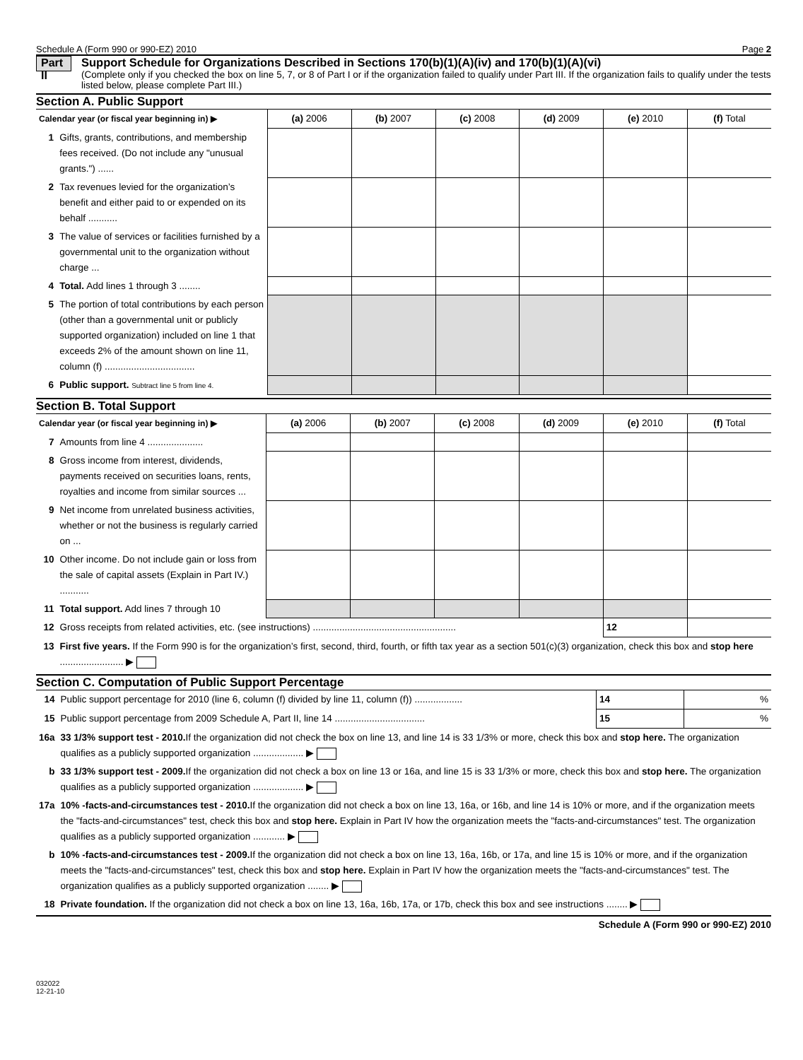Schedule A (Form 990 or 990-EZ) 2010 Page 2
Part II
Support Schedule for Organizations Described in Sections 170(b)(1)(A)(iv) and 170(b)(1)(A)(vi)
(Complete only if you checked the box on line 5, 7, or 8 of Part I or if the organization failed to qualify under Part III. If the organization fails to qualify under the tests listed below, please complete Part III.)
Section A. Public Support
| Calendar year (or fiscal year beginning in) ▶ | | (a) 2006 | (b) 2007 | (c) 2008 | (d) 2009 | (e) 2010 | (f) Total |
| --- | --- | --- | --- | --- | --- | --- | --- |
| 1 | Gifts, grants, contributions, and membership fees received. (Do not include any "unusual grants.") ...... | | | | | | |
| 2 | Tax revenues levied for the organization’s benefit and either paid to or expended on its behalf ........... | | | | | | |
| 3 | The value of services or facilities furnished by a governmental unit to the organization without charge ... | | | | | | |
| 4 | Total. Add lines 1 through 3 ........ | | | | | | |
| 5 | The portion of total contributions by each person (other than a governmental unit or publicly supported organization) included on line 1 that exceeds 2% of the amount shown on line 11, column (f) .................................. | | | | | | |
| 6 | Public support. Subtract line 5 from line 4. | | | | | | |
Section B. Total Support
| Calendar year (or fiscal year beginning in) ▶ | | (a) 2006 | (b) 2007 | (c) 2008 | (d) 2009 | (e) 2010 | (f) Total |
| --- | --- | --- | --- | --- | --- | --- | --- |
| 7 | Amounts from line 4 ..................... | | | | | | |
| 8 | Gross income from interest, dividends, payments received on securities loans, rents, royalties and income from similar sources ... | | | | | | |
| 9 | Net income from unrelated business activities, whether or not the business is regularly carried on ... | | | | | | |
| 10 | Other income. Do not include gain or loss from the sale of capital assets (Explain in Part IV.) ........... | | | | | | |
| 11 | Total support. Add lines 7 through 10 | | | | | | |
| 12 | Gross receipts from related activities, etc. (see instructions) ...................................................... | | | | | 12 | |
| 13 | First five years. If the Form 990 is for the organization’s first, second, third, fourth, or fifth tax year as a section 501(c)(3) organization, check this box and stop here ........................ ▶ | | | | | | |
Section C. Computation of Public Support Percentage
| 14 | Public support percentage for 2010 (line 6, column (f) divided by line 11, column (f)) .................. | 14 | % |
| 15 | Public support percentage from 2009 Schedule A, Part II, line 14 .................................. | 15 | % |
| 16a | 33 1/3% support test - 2010. If the organization did not check the box on line 13, and line 14 is 33 1/3% or more, check this box and stop here. The organization qualifies as a publicly supported organization ................... ▶ | | |
| b | 33 1/3% support test - 2009. If the organization did not check a box on line 13 or 16a, and line 15 is 33 1/3% or more, check this box and stop here. The organization qualifies as a publicly supported organization ................... ▶ | | |
| 17a | 10% -facts-and-circumstances test - 2010. If the organization did not check a box on line 13, 16a, or 16b, and line 14 is 10% or more, and if the organization meets the "facts-and-circumstances" test, check this box and stop here. Explain in Part IV how the organization meets the "facts-and-circumstances" test. The organization qualifies as a publicly supported organization ............ ▶ | | |
| b | 10% -facts-and-circumstances test - 2009. If the organization did not check a box on line 13, 16a, 16b, or 17a, and line 15 is 10% or more, and if the organization meets the "facts-and-circumstances" test, check this box and stop here. Explain in Part IV how the organization meets the "facts-and-circumstances" test. The organization qualifies as a publicly supported organization ........ ▶ | | |
| 18 | Private foundation. If the organization did not check a box on line 13, 16a, 16b, 17a, or 17b, check this box and see instructions ........ ▶ | | |
Schedule A (Form 990 or 990-EZ) 2010
032022
12-21-10